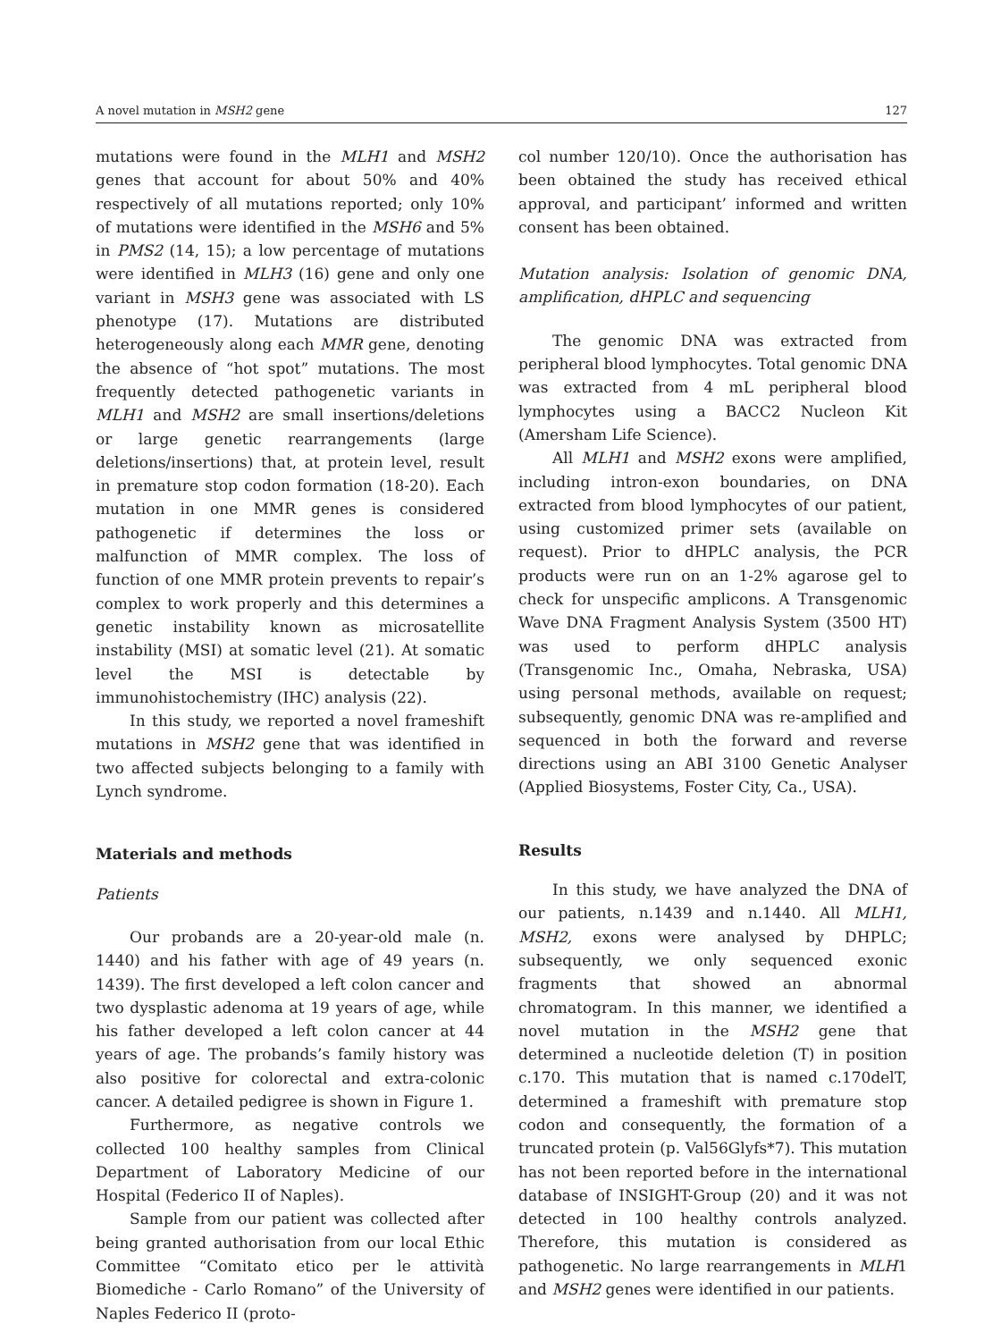A novel mutation in MSH2 gene 127
mutations were found in the MLH1 and MSH2 genes that account for about 50% and 40% respectively of all mutations reported; only 10% of mutations were identified in the MSH6 and 5% in PMS2 (14, 15); a low percentage of mutations were identified in MLH3 (16) gene and only one variant in MSH3 gene was associated with LS phenotype (17). Mutations are distributed heterogeneously along each MMR gene, denoting the absence of “hot spot” mutations. The most frequently detected pathogenetic variants in MLH1 and MSH2 are small insertions/deletions or large genetic rearrangements (large deletions/insertions) that, at protein level, result in premature stop codon formation (18-20). Each mutation in one MMR genes is considered pathogenetic if determines the loss or malfunction of MMR complex. The loss of function of one MMR protein prevents to repair’s complex to work properly and this determines a genetic instability known as microsatellite instability (MSI) at somatic level (21). At somatic level the MSI is detectable by immunohistochemistry (IHC) analysis (22).
In this study, we reported a novel frameshift mutations in MSH2 gene that was identified in two affected subjects belonging to a family with Lynch syndrome.
Materials and methods
Patients
Our probands are a 20-year-old male (n. 1440) and his father with age of 49 years (n. 1439). The first developed a left colon cancer and two dysplastic adenoma at 19 years of age, while his father developed a left colon cancer at 44 years of age. The probands’s family history was also positive for colorectal and extra-colonic cancer. A detailed pedigree is shown in Figure 1.
Furthermore, as negative controls we collected 100 healthy samples from Clinical Department of Laboratory Medicine of our Hospital (Federico II of Naples).
Sample from our patient was collected after being granted authorisation from our local Ethic Committee “Comitato etico per le attività Biomediche - Carlo Romano” of the University of Naples Federico II (proto-
col number 120/10). Once the authorisation has been obtained the study has received ethical approval, and participant’ informed and written consent has been obtained.
Mutation analysis: Isolation of genomic DNA, amplification, dHPLC and sequencing
The genomic DNA was extracted from peripheral blood lymphocytes. Total genomic DNA was extracted from 4 mL peripheral blood lymphocytes using a BACC2 Nucleon Kit (Amersham Life Science).
All MLH1 and MSH2 exons were amplified, including intron-exon boundaries, on DNA extracted from blood lymphocytes of our patient, using customized primer sets (available on request). Prior to dHPLC analysis, the PCR products were run on an 1-2% agarose gel to check for unspecific amplicons. A Transgenomic Wave DNA Fragment Analysis System (3500 HT) was used to perform dHPLC analysis (Transgenomic Inc., Omaha, Nebraska, USA) using personal methods, available on request; subsequently, genomic DNA was re-amplified and sequenced in both the forward and reverse directions using an ABI 3100 Genetic Analyser (Applied Biosystems, Foster City, Ca., USA).
Results
In this study, we have analyzed the DNA of our patients, n.1439 and n.1440. All MLH1, MSH2, exons were analysed by DHPLC; subsequently, we only sequenced exonic fragments that showed an abnormal chromatogram. In this manner, we identified a novel mutation in the MSH2 gene that determined a nucleotide deletion (T) in position c.170. This mutation that is named c.170delT, determined a frameshift with premature stop codon and consequently, the formation of a truncated protein (p. Val56Glyfs*7). This mutation has not been reported before in the international database of INSIGHT-Group (20) and it was not detected in 100 healthy controls analyzed. Therefore, this mutation is considered as pathogenetic. No large rearrangements in MLH1 and MSH2 genes were identified in our patients.